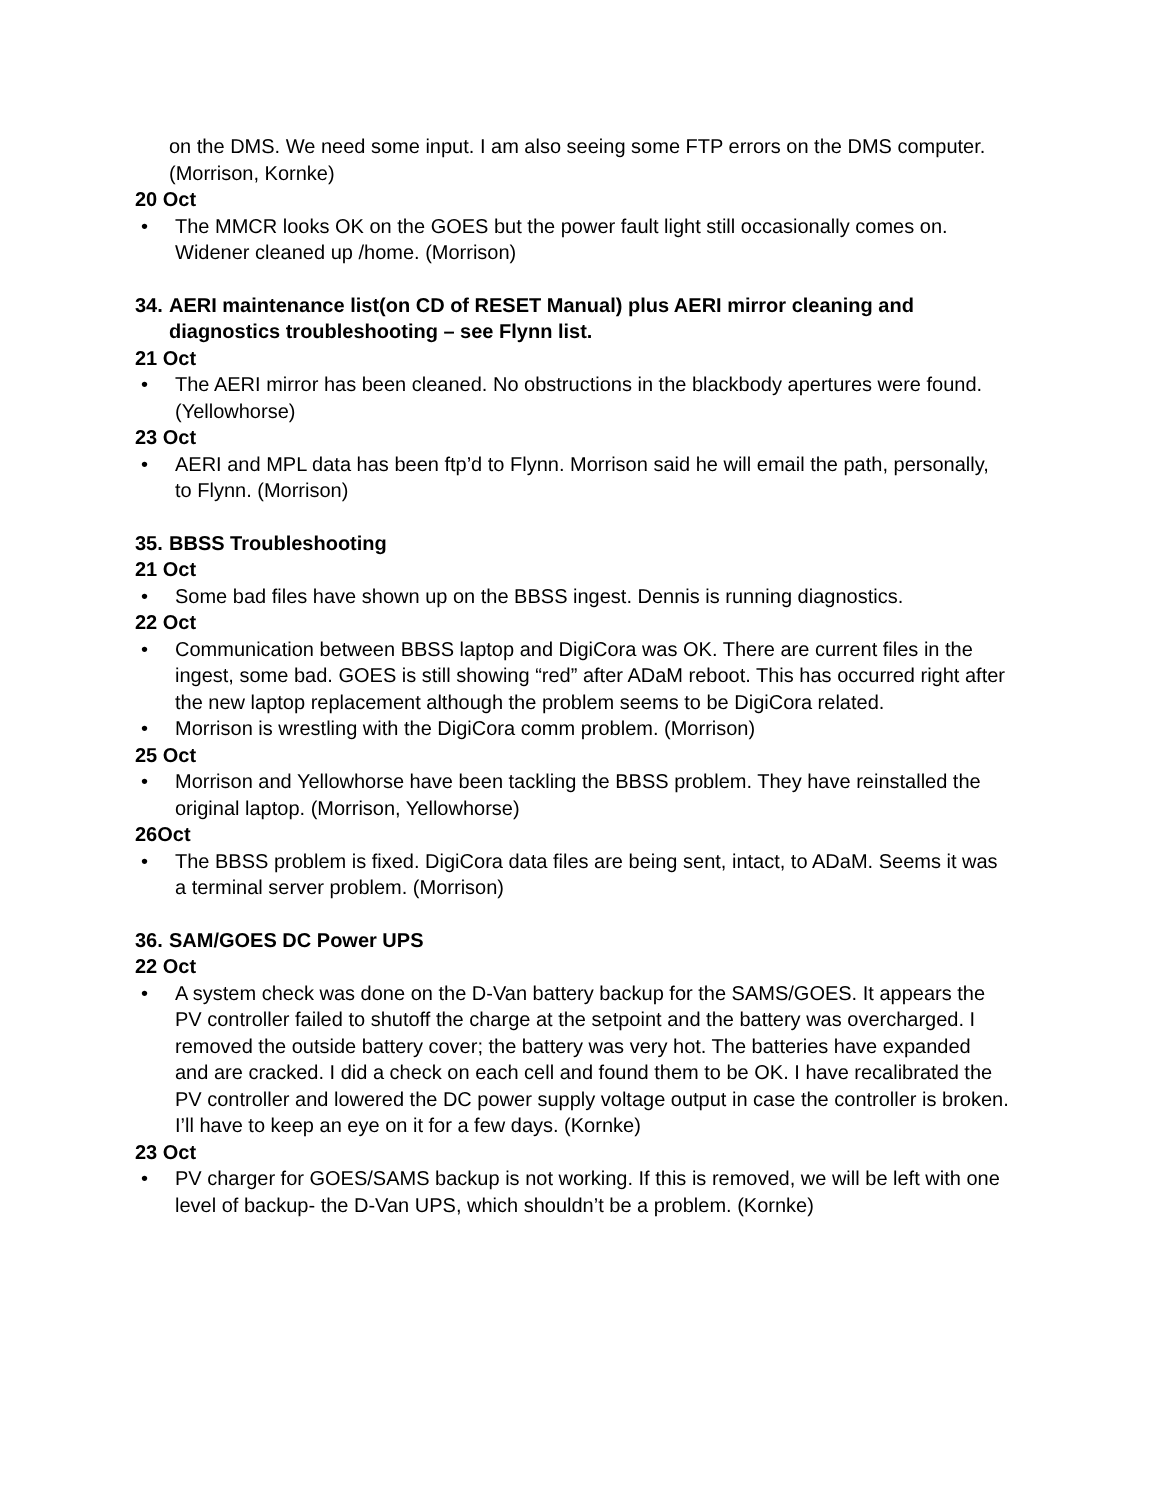on the DMS. We need some input. I am also seeing some FTP errors on the DMS computer. (Morrison, Kornke)
20 Oct
• The MMCR looks OK on the GOES but the power fault light still occasionally comes on. Widener cleaned up /home. (Morrison)
34. AERI maintenance list(on CD of RESET Manual) plus AERI mirror cleaning and diagnostics troubleshooting – see Flynn list.
21 Oct
• The AERI mirror has been cleaned. No obstructions in the blackbody apertures were found. (Yellowhorse)
23 Oct
• AERI and MPL data has been ftp’d to Flynn. Morrison said he will email the path, personally, to Flynn. (Morrison)
35. BBSS Troubleshooting
21 Oct
• Some bad files have shown up on the BBSS ingest. Dennis is running diagnostics.
22 Oct
• Communication between BBSS laptop and DigiCora was OK. There are current files in the ingest, some bad. GOES is still showing “red” after ADaM reboot. This has occurred right after the new laptop replacement although the problem seems to be DigiCora related.
• Morrison is wrestling with the DigiCora comm problem. (Morrison)
25 Oct
• Morrison and Yellowhorse have been tackling the BBSS problem. They have reinstalled the original laptop. (Morrison, Yellowhorse)
26Oct
• The BBSS problem is fixed. DigiCora data files are being sent, intact, to ADaM. Seems it was a terminal server problem. (Morrison)
36. SAM/GOES DC Power UPS
22 Oct
• A system check was done on the D-Van battery backup for the SAMS/GOES. It appears the PV controller failed to shutoff the charge at the setpoint and the battery was overcharged. I removed the outside battery cover; the battery was very hot. The batteries have expanded and are cracked. I did a check on each cell and found them to be OK. I have recalibrated the PV controller and lowered the DC power supply voltage output in case the controller is broken. I’ll have to keep an eye on it for a few days. (Kornke)
23 Oct
• PV charger for GOES/SAMS backup is not working. If this is removed, we will be left with one level of backup- the D-Van UPS, which shouldn’t be a problem. (Kornke)